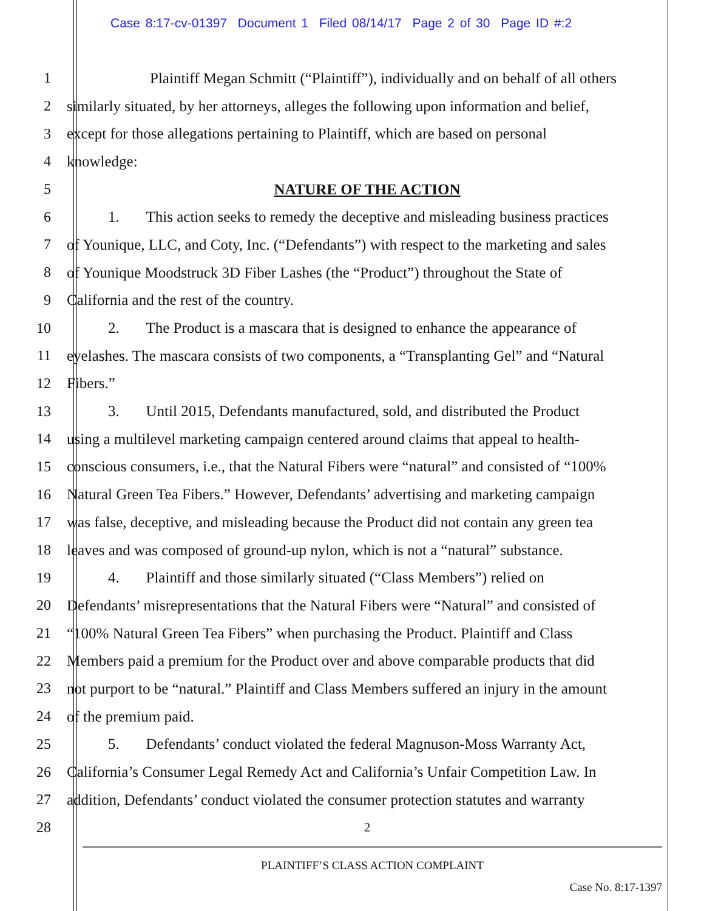Case 8:17-cv-01397 Document 1 Filed 08/14/17 Page 2 of 30 Page ID #:2
1 Plaintiff Megan Schmitt (“Plaintiff”), individually and on behalf of all others
2 similarly situated, by her attorneys, alleges the following upon information and belief,
3 except for those allegations pertaining to Plaintiff, which are based on personal
4 knowledge:
5 NATURE OF THE ACTION
6 1. This action seeks to remedy the deceptive and misleading business practices
7 of Younique, LLC, and Coty, Inc. (“Defendants”) with respect to the marketing and sales
8 of Younique Moodstruck 3D Fiber Lashes (the “Product”) throughout the State of
9 California and the rest of the country.
10 2. The Product is a mascara that is designed to enhance the appearance of
11 eyelashes. The mascara consists of two components, a “Transplanting Gel” and “Natural
12 Fibers.”
13 3. Until 2015, Defendants manufactured, sold, and distributed the Product
14 using a multilevel marketing campaign centered around claims that appeal to health-
15 conscious consumers, i.e., that the Natural Fibers were “natural” and consisted of “100%
16 Natural Green Tea Fibers.” However, Defendants’ advertising and marketing campaign
17 was false, deceptive, and misleading because the Product did not contain any green tea
18 leaves and was composed of ground-up nylon, which is not a “natural” substance.
19 4. Plaintiff and those similarly situated (“Class Members”) relied on
20 Defendants’ misrepresentations that the Natural Fibers were “Natural” and consisted of
21 “100% Natural Green Tea Fibers” when purchasing the Product. Plaintiff and Class
22 Members paid a premium for the Product over and above comparable products that did
23 not purport to be “natural.” Plaintiff and Class Members suffered an injury in the amount
24 of the premium paid.
25 5. Defendants’ conduct violated the federal Magnuson-Moss Warranty Act,
26 California’s Consumer Legal Remedy Act and California’s Unfair Competition Law. In
27 addition, Defendants’ conduct violated the consumer protection statutes and warranty
28 2
PLAINTIFF’S CLASS ACTION COMPLAINT
Case No. 8:17-1397